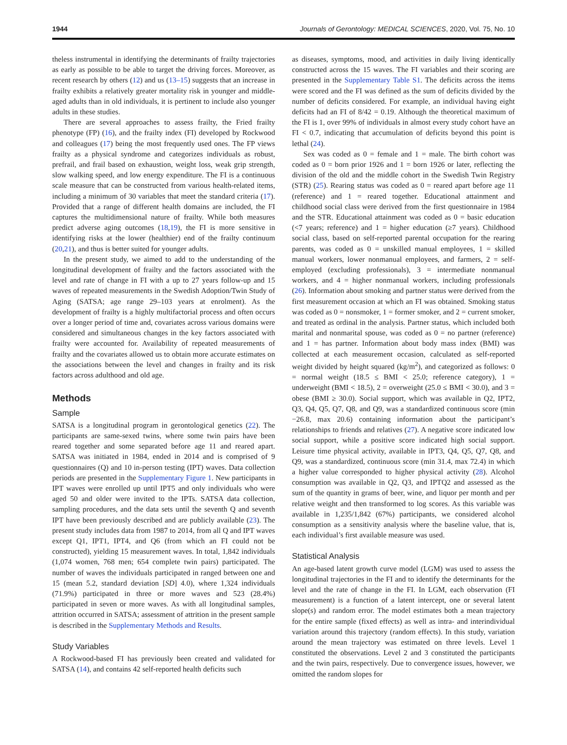1944 Journals of Gerontology: MEDICAL SCIENCES, 2020, Vol. 75, No. 10
theless instrumental in identifying the determinants of frailty trajectories as early as possible to be able to target the driving forces. Moreover, as recent research by others (12) and us (13–15) suggests that an increase in frailty exhibits a relatively greater mortality risk in younger and middle-aged adults than in old individuals, it is pertinent to include also younger adults in these studies.
There are several approaches to assess frailty, the Fried frailty phenotype (FP) (16), and the frailty index (FI) developed by Rockwood and colleagues (17) being the most frequently used ones. The FP views frailty as a physical syndrome and categorizes individuals as robust, prefrail, and frail based on exhaustion, weight loss, weak grip strength, slow walking speed, and low energy expenditure. The FI is a continuous scale measure that can be constructed from various health-related items, including a minimum of 30 variables that meet the standard criteria (17). Provided that a range of different health domains are included, the FI captures the multidimensional nature of frailty. While both measures predict adverse aging outcomes (18,19), the FI is more sensitive in identifying risks at the lower (healthier) end of the frailty continuum (20,21), and thus is better suited for younger adults.
In the present study, we aimed to add to the understanding of the longitudinal development of frailty and the factors associated with the level and rate of change in FI with a up to 27 years follow-up and 15 waves of repeated measurements in the Swedish Adoption/Twin Study of Aging (SATSA; age range 29–103 years at enrolment). As the development of frailty is a highly multifactorial process and often occurs over a longer period of time and, covariates across various domains were considered and simultaneous changes in the key factors associated with frailty were accounted for. Availability of repeated measurements of frailty and the covariates allowed us to obtain more accurate estimates on the associations between the level and changes in frailty and its risk factors across adulthood and old age.
Methods
Sample
SATSA is a longitudinal program in gerontological genetics (22). The participants are same-sexed twins, where some twin pairs have been reared together and some separated before age 11 and reared apart. SATSA was initiated in 1984, ended in 2014 and is comprised of 9 questionnaires (Q) and 10 in-person testing (IPT) waves. Data collection periods are presented in the Supplementary Figure 1. New participants in IPT waves were enrolled up until IPT5 and only individuals who were aged 50 and older were invited to the IPTs. SATSA data collection, sampling procedures, and the data sets until the seventh Q and seventh IPT have been previously described and are publicly available (23). The present study includes data from 1987 to 2014, from all Q and IPT waves except Q1, IPT1, IPT4, and Q6 (from which an FI could not be constructed), yielding 15 measurement waves. In total, 1,842 individuals (1,074 women, 768 men; 654 complete twin pairs) participated. The number of waves the individuals participated in ranged between one and 15 (mean 5.2, standard deviation [SD] 4.0), where 1,324 individuals (71.9%) participated in three or more waves and 523 (28.4%) participated in seven or more waves. As with all longitudinal samples, attrition occurred in SATSA; assessment of attrition in the present sample is described in the Supplementary Methods and Results.
Study Variables
A Rockwood-based FI has previously been created and validated for SATSA (14), and contains 42 self-reported health deficits such
as diseases, symptoms, mood, and activities in daily living identically constructed across the 15 waves. The FI variables and their scoring are presented in the Supplementary Table S1. The deficits across the items were scored and the FI was defined as the sum of deficits divided by the number of deficits considered. For example, an individual having eight deficits had an FI of 8/42 = 0.19. Although the theoretical maximum of the FI is 1, over 99% of individuals in almost every study cohort have an FI < 0.7, indicating that accumulation of deficits beyond this point is lethal (24).
Sex was coded as 0 = female and 1 = male. The birth cohort was coded as 0 = born prior 1926 and 1 = born 1926 or later, reflecting the division of the old and the middle cohort in the Swedish Twin Registry (STR) (25). Rearing status was coded as 0 = reared apart before age 11 (reference) and 1 = reared together. Educational attainment and childhood social class were derived from the first questionnaire in 1984 and the STR. Educational attainment was coded as 0 = basic education (<7 years; reference) and 1 = higher education (≥7 years). Childhood social class, based on self-reported parental occupation for the rearing parents, was coded as 0 = unskilled manual employees, 1 = skilled manual workers, lower nonmanual employees, and farmers, 2 = self-employed (excluding professionals), 3 = intermediate nonmanual workers, and 4 = higher nonmanual workers, including professionals (26). Information about smoking and partner status were derived from the first measurement occasion at which an FI was obtained. Smoking status was coded as 0 = nonsmoker, 1 = former smoker, and 2 = current smoker, and treated as ordinal in the analysis. Partner status, which included both marital and nonmarital spouse, was coded as 0 = no partner (reference) and 1 = has partner. Information about body mass index (BMI) was collected at each measurement occasion, calculated as self-reported weight divided by height squared (kg/m<sup>2</sup>), and categorized as follows: 0 = normal weight (18.5 ≤ BMI < 25.0; reference category), 1 = underweight (BMI < 18.5), 2 = overweight (25.0 ≤ BMI < 30.0), and 3 = obese (BMI ≥ 30.0). Social support, which was available in Q2, IPT2, Q3, Q4, Q5, Q7, Q8, and Q9, was a standardized continuous score (min −26.8, max 20.6) containing information about the participant’s relationships to friends and relatives (27). A negative score indicated low social support, while a positive score indicated high social support. Leisure time physical activity, available in IPT3, Q4, Q5, Q7, Q8, and Q9, was a standardized, continuous score (min 31.4, max 72.4) in which a higher value corresponded to higher physical activity (28). Alcohol consumption was available in Q2, Q3, and IPTQ2 and assessed as the sum of the quantity in grams of beer, wine, and liquor per month and per relative weight and then transformed to log scores. As this variable was available in 1,235/1,842 (67%) participants, we considered alcohol consumption as a sensitivity analysis where the baseline value, that is, each individual’s first available measure was used.
Statistical Analysis
An age-based latent growth curve model (LGM) was used to assess the longitudinal trajectories in the FI and to identify the determinants for the level and the rate of change in the FI. In LGM, each observation (FI measurement) is a function of a latent intercept, one or several latent slope(s) and random error. The model estimates both a mean trajectory for the entire sample (fixed effects) as well as intra- and interindividual variation around this trajectory (random effects). In this study, variation around the mean trajectory was estimated on three levels. Level 1 constituted the observations. Level 2 and 3 constituted the participants and the twin pairs, respectively. Due to convergence issues, however, we omitted the random slopes for